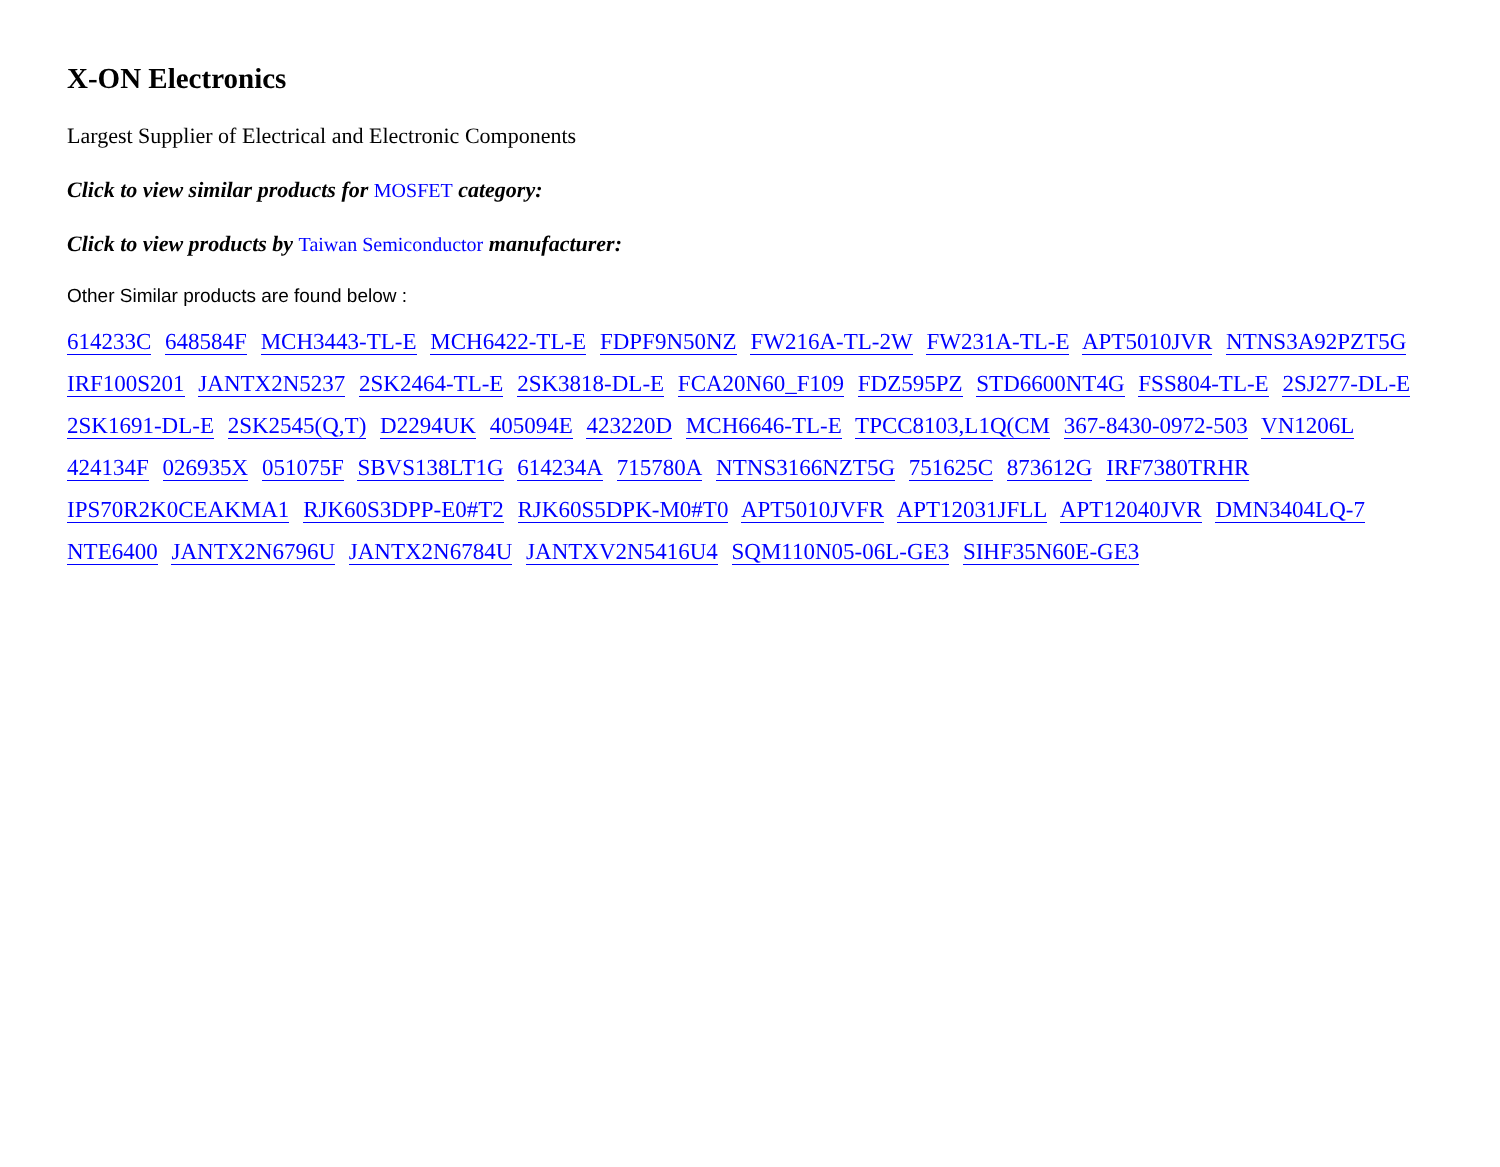X-ON Electronics
Largest Supplier of Electrical and Electronic Components
Click to view similar products for MOSFET category:
Click to view products by Taiwan Semiconductor manufacturer:
Other Similar products are found below :
614233C 648584F MCH3443-TL-E MCH6422-TL-E FDPF9N50NZ FW216A-TL-2W FW231A-TL-E APT5010JVR NTNS3A92PZT5G IRF100S201 JANTX2N5237 2SK2464-TL-E 2SK3818-DL-E FCA20N60_F109 FDZ595PZ STD6600NT4G FSS804-TL-E 2SJ277-DL-E 2SK1691-DL-E 2SK2545(Q,T) D2294UK 405094E 423220D MCH6646-TL-E TPCC8103,L1Q(CM 367-8430-0972-503 VN1206L 424134F 026935X 051075F SBVS138LT1G 614234A 715780A NTNS3166NZT5G 751625C 873612G IRF7380TRHR IPS70R2K0CEAKMA1 RJK60S3DPP-E0#T2 RJK60S5DPK-M0#T0 APT5010JVFR APT12031JFLL APT12040JVR DMN3404LQ-7 NTE6400 JANTX2N6796U JANTX2N6784U JANTXV2N5416U4 SQM110N05-06L-GE3 SIHF35N60E-GE3